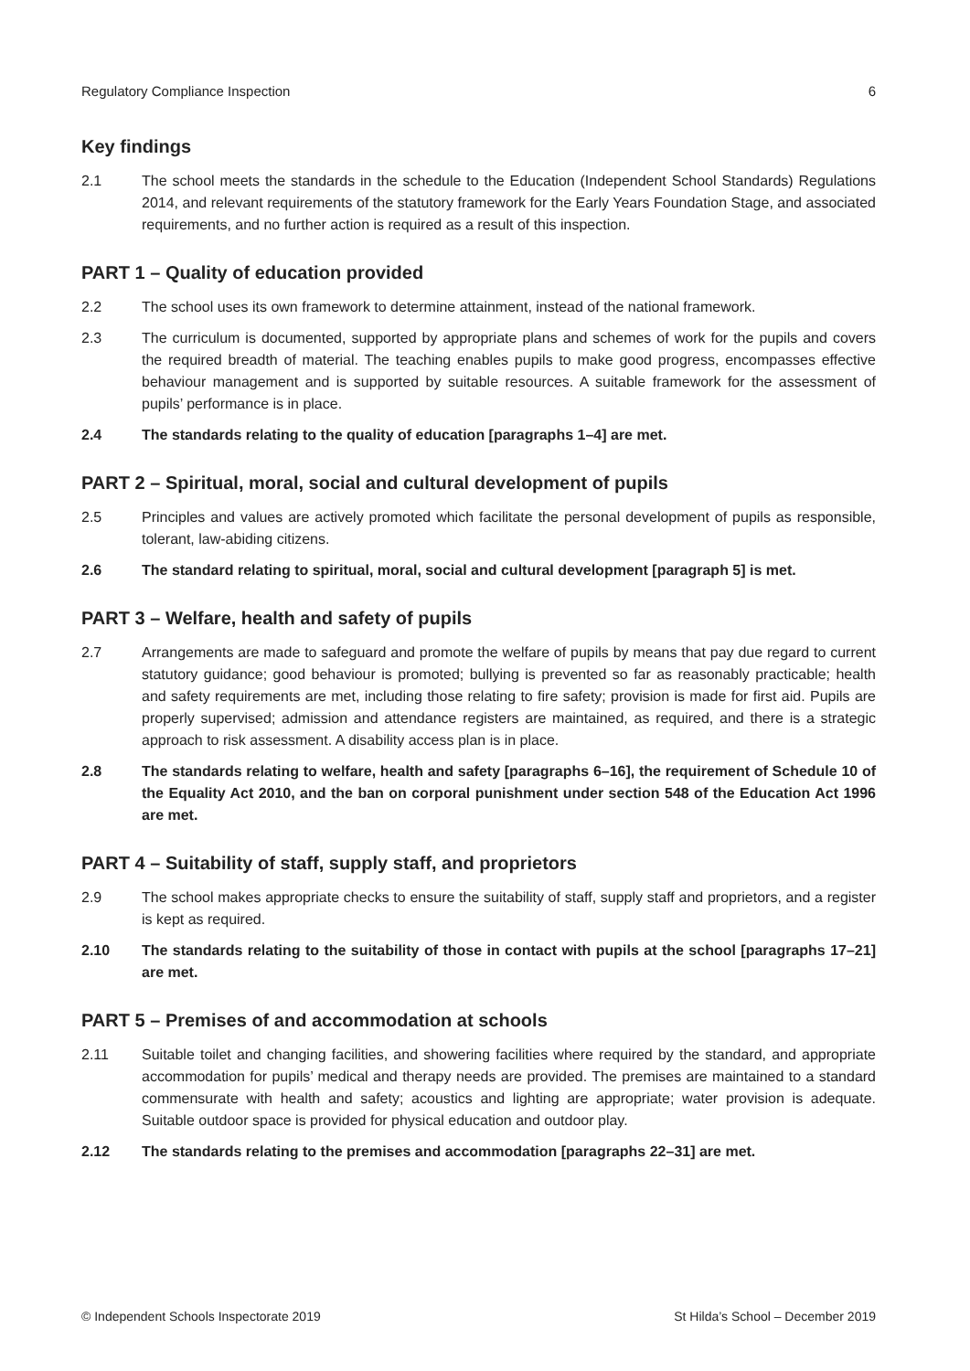Regulatory Compliance Inspection 6
Key findings
2.1 The school meets the standards in the schedule to the Education (Independent School Standards) Regulations 2014, and relevant requirements of the statutory framework for the Early Years Foundation Stage, and associated requirements, and no further action is required as a result of this inspection.
PART 1 – Quality of education provided
2.2 The school uses its own framework to determine attainment, instead of the national framework.
2.3 The curriculum is documented, supported by appropriate plans and schemes of work for the pupils and covers the required breadth of material. The teaching enables pupils to make good progress, encompasses effective behaviour management and is supported by suitable resources. A suitable framework for the assessment of pupils’ performance is in place.
2.4 The standards relating to the quality of education [paragraphs 1–4] are met.
PART 2 – Spiritual, moral, social and cultural development of pupils
2.5 Principles and values are actively promoted which facilitate the personal development of pupils as responsible, tolerant, law-abiding citizens.
2.6 The standard relating to spiritual, moral, social and cultural development [paragraph 5] is met.
PART 3 – Welfare, health and safety of pupils
2.7 Arrangements are made to safeguard and promote the welfare of pupils by means that pay due regard to current statutory guidance; good behaviour is promoted; bullying is prevented so far as reasonably practicable; health and safety requirements are met, including those relating to fire safety; provision is made for first aid. Pupils are properly supervised; admission and attendance registers are maintained, as required, and there is a strategic approach to risk assessment. A disability access plan is in place.
2.8 The standards relating to welfare, health and safety [paragraphs 6–16], the requirement of Schedule 10 of the Equality Act 2010, and the ban on corporal punishment under section 548 of the Education Act 1996 are met.
PART 4 – Suitability of staff, supply staff, and proprietors
2.9 The school makes appropriate checks to ensure the suitability of staff, supply staff and proprietors, and a register is kept as required.
2.10 The standards relating to the suitability of those in contact with pupils at the school [paragraphs 17–21] are met.
PART 5 – Premises of and accommodation at schools
2.11 Suitable toilet and changing facilities, and showering facilities where required by the standard, and appropriate accommodation for pupils’ medical and therapy needs are provided. The premises are maintained to a standard commensurate with health and safety; acoustics and lighting are appropriate; water provision is adequate. Suitable outdoor space is provided for physical education and outdoor play.
2.12 The standards relating to the premises and accommodation [paragraphs 22–31] are met.
© Independent Schools Inspectorate 2019 St Hilda’s School – December 2019